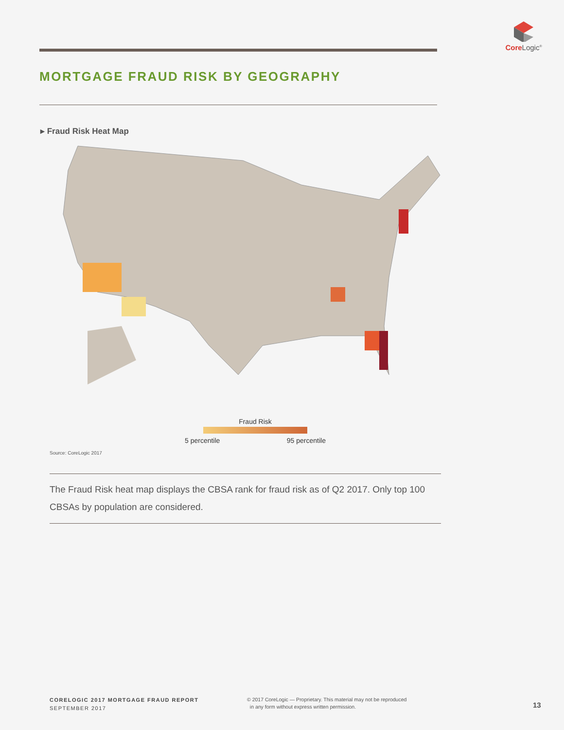Core Logic<sup>®</sup>
MORTGAGE FRAUD RISK BY GEOGRAPHY
▸ Fraud Risk Heat Map
Fraud Risk
5 percentile 95 percentile
Source: CoreLogic 2017
The Fraud Risk heat map displays the CBSA rank for fraud risk as of Q2 2017. Only top 100 CBSAs by population are considered.
CORELOGIC 2017 MORTGAGE FRAUD REPORT
SEPTEMBER 2017
© 2017 CoreLogic — Proprietary. This material may not be reproduced
in any form without express written permission.
13